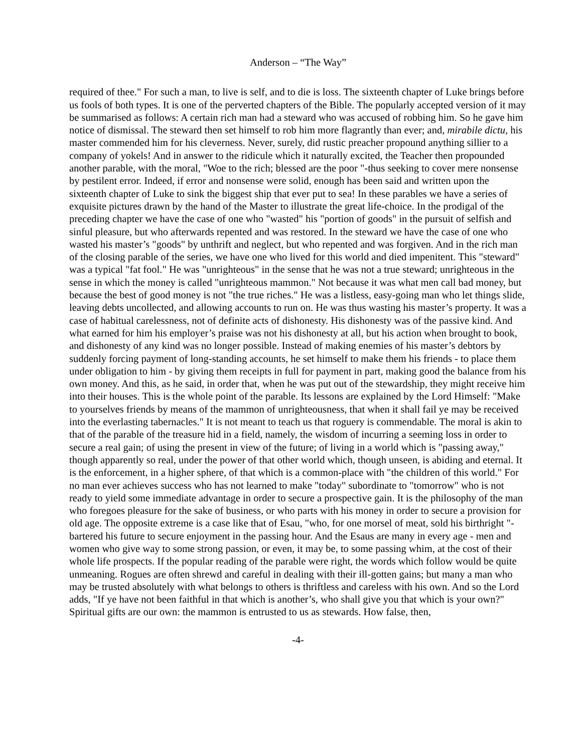Anderson – “The Way”
required of thee." For such a man, to live is self, and to die is loss. The sixteenth chapter of Luke brings before us fools of both types. It is one of the perverted chapters of the Bible. The popularly accepted version of it may be summarised as follows: A certain rich man had a steward who was accused of robbing him. So he gave him notice of dismissal. The steward then set himself to rob him more flagrantly than ever; and, mirabile dictu, his master commended him for his cleverness. Never, surely, did rustic preacher propound anything sillier to a company of yokels! And in answer to the ridicule which it naturally excited, the Teacher then propounded another parable, with the moral, "Woe to the rich; blessed are the poor "-thus seeking to cover mere nonsense by pestilent error. Indeed, if error and nonsense were solid, enough has been said and written upon the sixteenth chapter of Luke to sink the biggest ship that ever put to sea! In these parables we have a series of exquisite pictures drawn by the hand of the Master to illustrate the great life-choice. In the prodigal of the preceding chapter we have the case of one who "wasted" his "portion of goods" in the pursuit of selfish and sinful pleasure, but who afterwards repented and was restored. In the steward we have the case of one who wasted his master’s "goods" by unthrift and neglect, but who repented and was forgiven. And in the rich man of the closing parable of the series, we have one who lived for this world and died impenitent. This "steward" was a typical "fat fool." He was "unrighteous" in the sense that he was not a true steward; unrighteous in the sense in which the money is called "unrighteous mammon." Not because it was what men call bad money, but because the best of good money is not "the true riches." He was a listless, easy-going man who let things slide, leaving debts uncollected, and allowing accounts to run on. He was thus wasting his master’s property. It was a case of habitual carelessness, not of definite acts of dishonesty. His dishonesty was of the passive kind. And what earned for him his employer’s praise was not his dishonesty at all, but his action when brought to book, and dishonesty of any kind was no longer possible. Instead of making enemies of his master’s debtors by suddenly forcing payment of long-standing accounts, he set himself to make them his friends - to place them under obligation to him - by giving them receipts in full for payment in part, making good the balance from his own money. And this, as he said, in order that, when he was put out of the stewardship, they might receive him into their houses. This is the whole point of the parable. Its lessons are explained by the Lord Himself: "Make to yourselves friends by means of the mammon of unrighteousness, that when it shall fail ye may be received into the everlasting tabernacles." It is not meant to teach us that roguery is commendable. The moral is akin to that of the parable of the treasure hid in a field, namely, the wisdom of incurring a seeming loss in order to secure a real gain; of using the present in view of the future; of living in a world which is "passing away," though apparently so real, under the power of that other world which, though unseen, is abiding and eternal. It is the enforcement, in a higher sphere, of that which is a common-place with "the children of this world." For no man ever achieves success who has not learned to make "today" subordinate to "tomorrow" who is not ready to yield some immediate advantage in order to secure a prospective gain. It is the philosophy of the man who foregoes pleasure for the sake of business, or who parts with his money in order to secure a provision for old age. The opposite extreme is a case like that of Esau, "who, for one morsel of meat, sold his birthright "- bartered his future to secure enjoyment in the passing hour. And the Esaus are many in every age - men and women who give way to some strong passion, or even, it may be, to some passing whim, at the cost of their whole life prospects. If the popular reading of the parable were right, the words which follow would be quite unmeaning. Rogues are often shrewd and careful in dealing with their ill-gotten gains; but many a man who may be trusted absolutely with what belongs to others is thriftless and careless with his own. And so the Lord adds, "If ye have not been faithful in that which is another’s, who shall give you that which is your own?" Spiritual gifts are our own: the mammon is entrusted to us as stewards. How false, then,
-4-